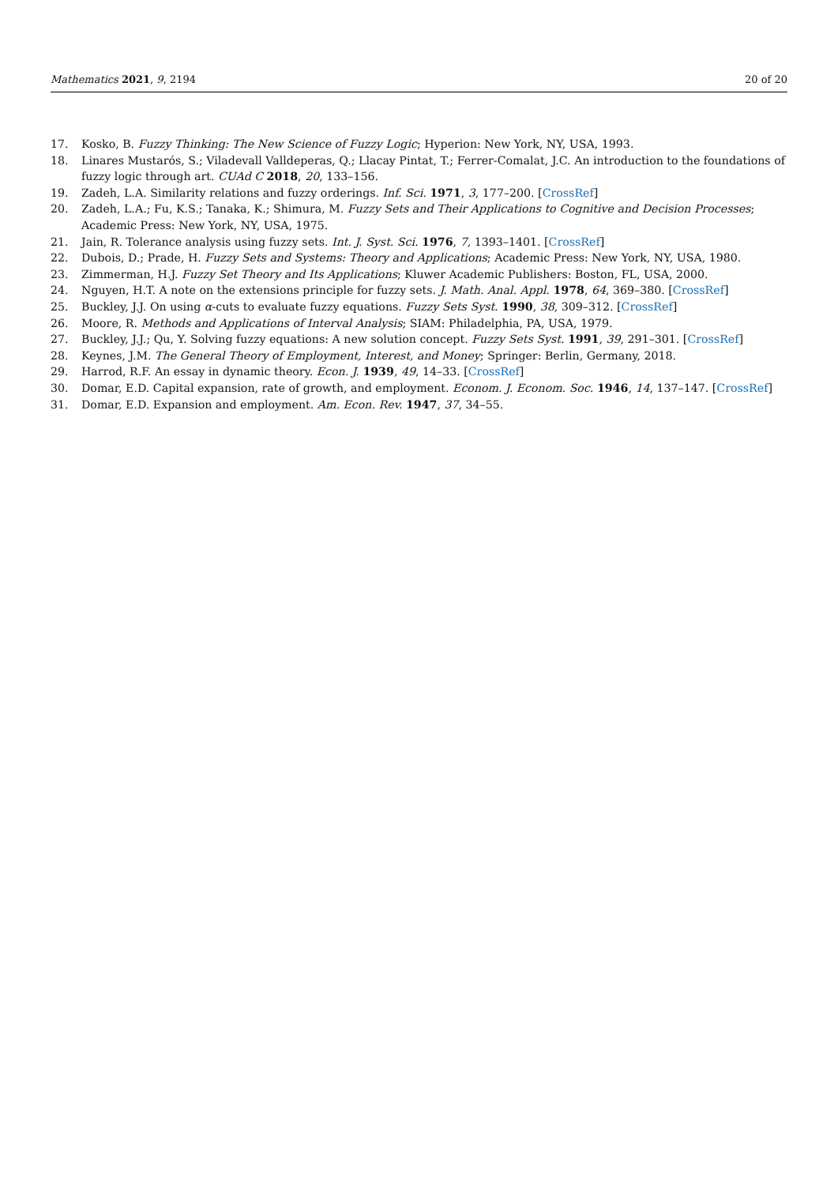Mathematics 2021, 9, 2194 20 of 20
17. Kosko, B. Fuzzy Thinking: The New Science of Fuzzy Logic; Hyperion: New York, NY, USA, 1993.
18. Linares Mustarós, S.; Viladevall Valldeperas, Q.; Llacay Pintat, T.; Ferrer-Comalat, J.C. An introduction to the foundations of fuzzy logic through art. CUAd C 2018, 20, 133–156.
19. Zadeh, L.A. Similarity relations and fuzzy orderings. Inf. Sci. 1971, 3, 177–200. [CrossRef]
20. Zadeh, L.A.; Fu, K.S.; Tanaka, K.; Shimura, M. Fuzzy Sets and Their Applications to Cognitive and Decision Processes; Academic Press: New York, NY, USA, 1975.
21. Jain, R. Tolerance analysis using fuzzy sets. Int. J. Syst. Sci. 1976, 7, 1393–1401. [CrossRef]
22. Dubois, D.; Prade, H. Fuzzy Sets and Systems: Theory and Applications; Academic Press: New York, NY, USA, 1980.
23. Zimmerman, H.J. Fuzzy Set Theory and Its Applications; Kluwer Academic Publishers: Boston, FL, USA, 2000.
24. Nguyen, H.T. A note on the extensions principle for fuzzy sets. J. Math. Anal. Appl. 1978, 64, 369–380. [CrossRef]
25. Buckley, J.J. On using α-cuts to evaluate fuzzy equations. Fuzzy Sets Syst. 1990, 38, 309–312. [CrossRef]
26. Moore, R. Methods and Applications of Interval Analysis; SIAM: Philadelphia, PA, USA, 1979.
27. Buckley, J.J.; Qu, Y. Solving fuzzy equations: A new solution concept. Fuzzy Sets Syst. 1991, 39, 291–301. [CrossRef]
28. Keynes, J.M. The General Theory of Employment, Interest, and Money; Springer: Berlin, Germany, 2018.
29. Harrod, R.F. An essay in dynamic theory. Econ. J. 1939, 49, 14–33. [CrossRef]
30. Domar, E.D. Capital expansion, rate of growth, and employment. Econom. J. Econom. Soc. 1946, 14, 137–147. [CrossRef]
31. Domar, E.D. Expansion and employment. Am. Econ. Rev. 1947, 37, 34–55.